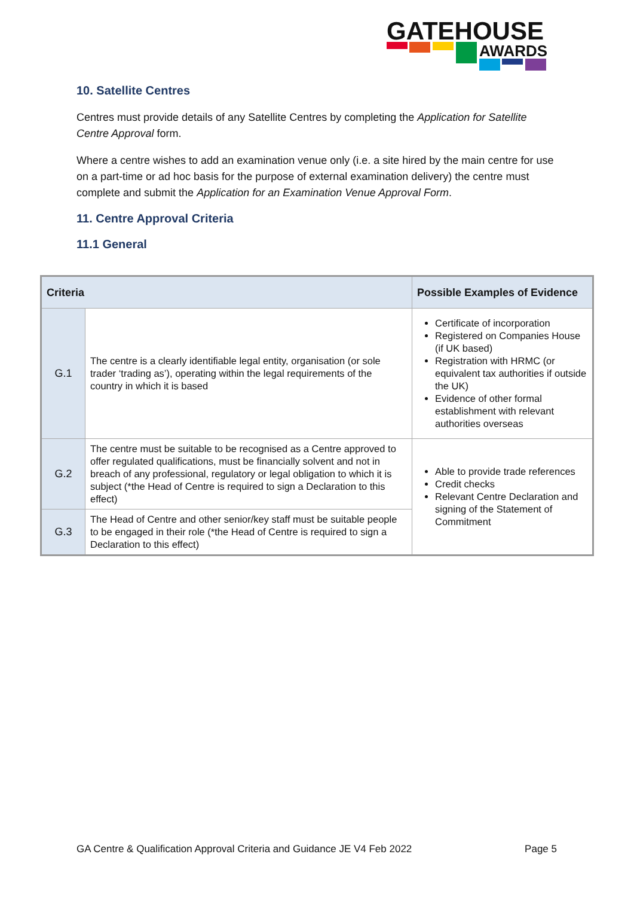GATEHOUSE
AWARDS
10. Satellite Centres
Centres must provide details of any Satellite Centres by completing the Application for Satellite Centre Approval form.
Where a centre wishes to add an examination venue only (i.e. a site hired by the main centre for use on a part-time or ad hoc basis for the purpose of external examination delivery) the centre must complete and submit the Application for an Examination Venue Approval Form.
11. Centre Approval Criteria
11.1 General
| Criteria | | Possible Examples of Evidence |
| --- | --- | --- |
| G.1 | The centre is a clearly identifiable legal entity, organisation (or sole trader ‘trading as’), operating within the legal requirements of the country in which it is based | Certificate of incorporation Registered on Companies House (if UK based) Registration with HRMC (or equivalent tax authorities if outside the UK) Evidence of other formal establishment with relevant authorities overseas |
| G.2 | The centre must be suitable to be recognised as a Centre approved to offer regulated qualifications, must be financially solvent and not in breach of any professional, regulatory or legal obligation to which it is subject (*the Head of Centre is required to sign a Declaration to this effect) | Able to provide trade references Credit checks Relevant Centre Declaration and signing of the Statement of Commitment |
| G.3 | The Head of Centre and other senior/key staff must be suitable people to be engaged in their role (*the Head of Centre is required to sign a Declaration to this effect) | |
GA Centre & Qualification Approval Criteria and Guidance JE V4 Feb 2022 Page 5